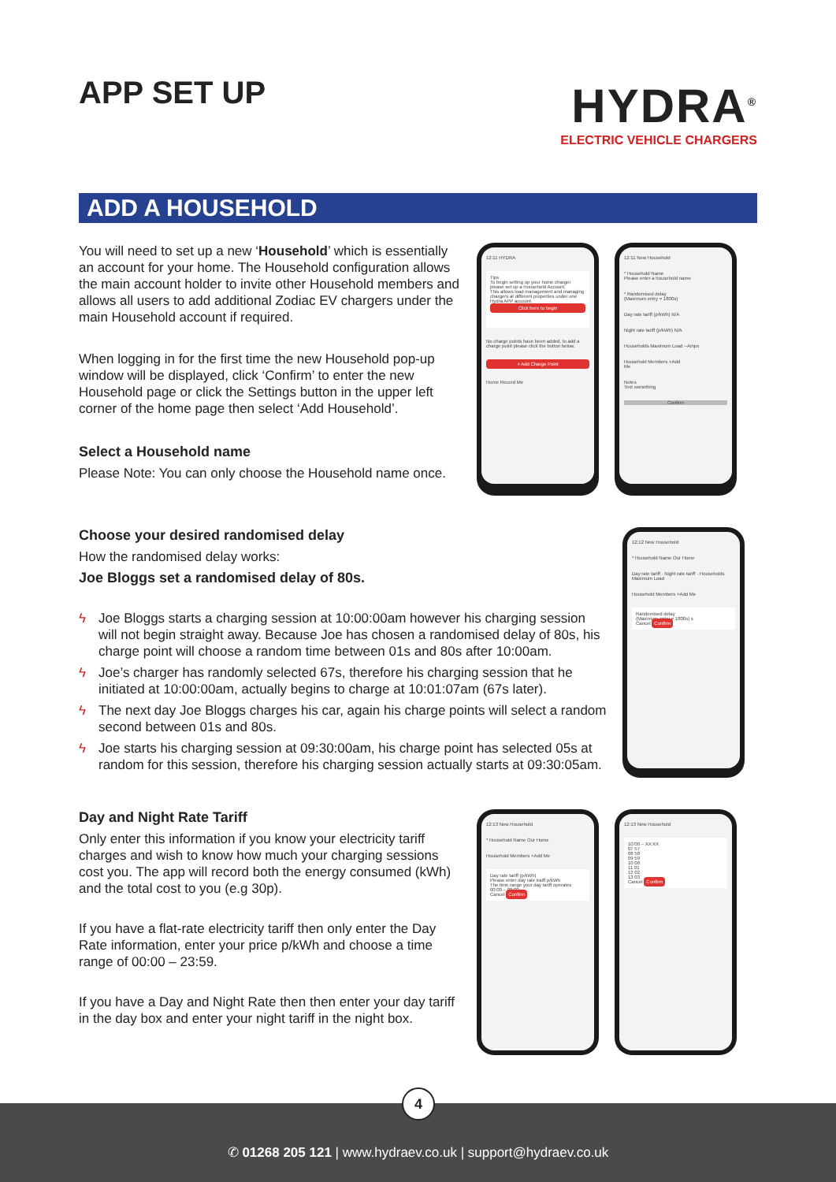APP SET UP
HYDRA<sup>®</sup>
ELECTRIC VEHICLE CHARGERS
ADD A HOUSEHOLD
You will need to set up a new ‘Household’ which is essentially an account for your home. The Household configuration allows the main account holder to invite other Household members and allows all users to add additional Zodiac EV chargers under the main Household account if required.
When logging in for the first time the new Household pop-up window will be displayed, click ‘Confirm’ to enter the new Household page or click the Settings button in the upper left corner of the home page then select ‘Add Household’.
Select a Household name
Please Note: You can only choose the Household name once.
12:11 HYDRA
Tips
To begin setting up your home charger please set up a Household Account.
This allows load management and managing chargers at different properties under one Hydra APP account.
Click here to begin
No charge points have been added, to add a charge point please click the button below.
+ Add Charge Point
Home Record Me
12:11 New Household
* Household Name
Please enter a household name
* Randomised delay
(Maximum entry = 1800s)
Day rate tariff (p/kWh) N/A
Night rate tariff (p/kWh) N/A
Households Maximum Load --Amps
Household Members +Add
Me
Notes
Text something
Confirm
Choose your desired randomised delay
How the randomised delay works:
Joe Bloggs set a randomised delay of 80s.
ϟ Joe Bloggs starts a charging session at 10:00:00am however his charging session will not begin straight away. Because Joe has chosen a randomised delay of 80s, his charge point will choose a random time between 01s and 80s after 10:00am.
ϟ Joe’s charger has randomly selected 67s, therefore his charging session that he initiated at 10:00:00am, actually begins to charge at 10:01:07am (67s later).
ϟ The next day Joe Bloggs charges his car, again his charge points will select a random second between 01s and 80s.
ϟ Joe starts his charging session at 09:30:00am, his charge point has selected 05s at random for this session, therefore his charging session actually starts at 09:30:05am.
12:12 New Household
* Household Name Our Home
Day rate tariff · Night rate tariff · Households Maximum Load
Household Members +Add Me
Randomised delay
(Maximum entry = 1800s) s
Cancel Confirm
Day and Night Rate Tariff
Only enter this information if you know your electricity tariff charges and wish to know how much your charging sessions cost you. The app will record both the energy consumed (kWh) and the total cost to you (e.g 30p).
If you have a flat-rate electricity tariff then only enter the Day Rate information, enter your price p/kWh and choose a time range of 00:00 – 23:59.
If you have a Day and Night Rate then then enter your day tariff in the day box and enter your night tariff in the night box.
12:13 New Household
* Household Name Our Home
Household Members +Add Me
Day rate tariff (p/kWh)
Please enter day rate traiff p/kWh
The time range your day tariff operates
00:00 – 00:00
Cancel Confirm
12:13 New Household
10:00 – XX:XX
07 57
08 58
09 59
10 00
11 01
12 02
13 03
Cancel Confirm
4
✆ 01268 205 121 | www.hydraev.co.uk | support@hydraev.co.uk